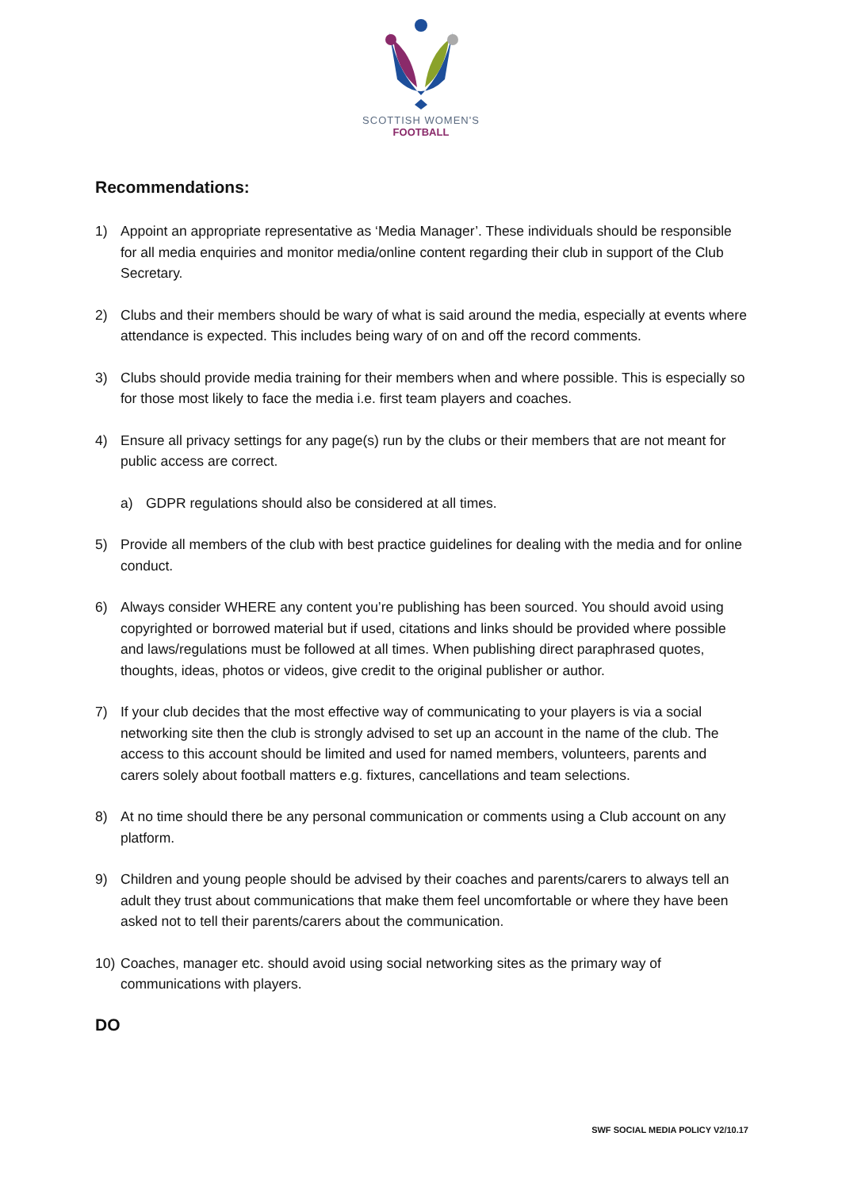SCOTTISH WOMEN'S
FOOTBALL
Recommendations:
1) Appoint an appropriate representative as ‘Media Manager’. These individuals should be responsible for all media enquiries and monitor media/online content regarding their club in support of the Club Secretary.
2) Clubs and their members should be wary of what is said around the media, especially at events where attendance is expected. This includes being wary of on and off the record comments.
3) Clubs should provide media training for their members when and where possible. This is especially so for those most likely to face the media i.e. first team players and coaches.
4) Ensure all privacy settings for any page(s) run by the clubs or their members that are not meant for public access are correct.
a) GDPR regulations should also be considered at all times.
5) Provide all members of the club with best practice guidelines for dealing with the media and for online conduct.
6) Always consider WHERE any content you’re publishing has been sourced. You should avoid using copyrighted or borrowed material but if used, citations and links should be provided where possible and laws/regulations must be followed at all times. When publishing direct paraphrased quotes, thoughts, ideas, photos or videos, give credit to the original publisher or author.
7) If your club decides that the most effective way of communicating to your players is via a social networking site then the club is strongly advised to set up an account in the name of the club. The access to this account should be limited and used for named members, volunteers, parents and carers solely about football matters e.g. fixtures, cancellations and team selections.
8) At no time should there be any personal communication or comments using a Club account on any platform.
9) Children and young people should be advised by their coaches and parents/carers to always tell an adult they trust about communications that make them feel uncomfortable or where they have been asked not to tell their parents/carers about the communication.
10) Coaches, manager etc. should avoid using social networking sites as the primary way of communications with players.
DO
SWF SOCIAL MEDIA POLICY V2/10.17